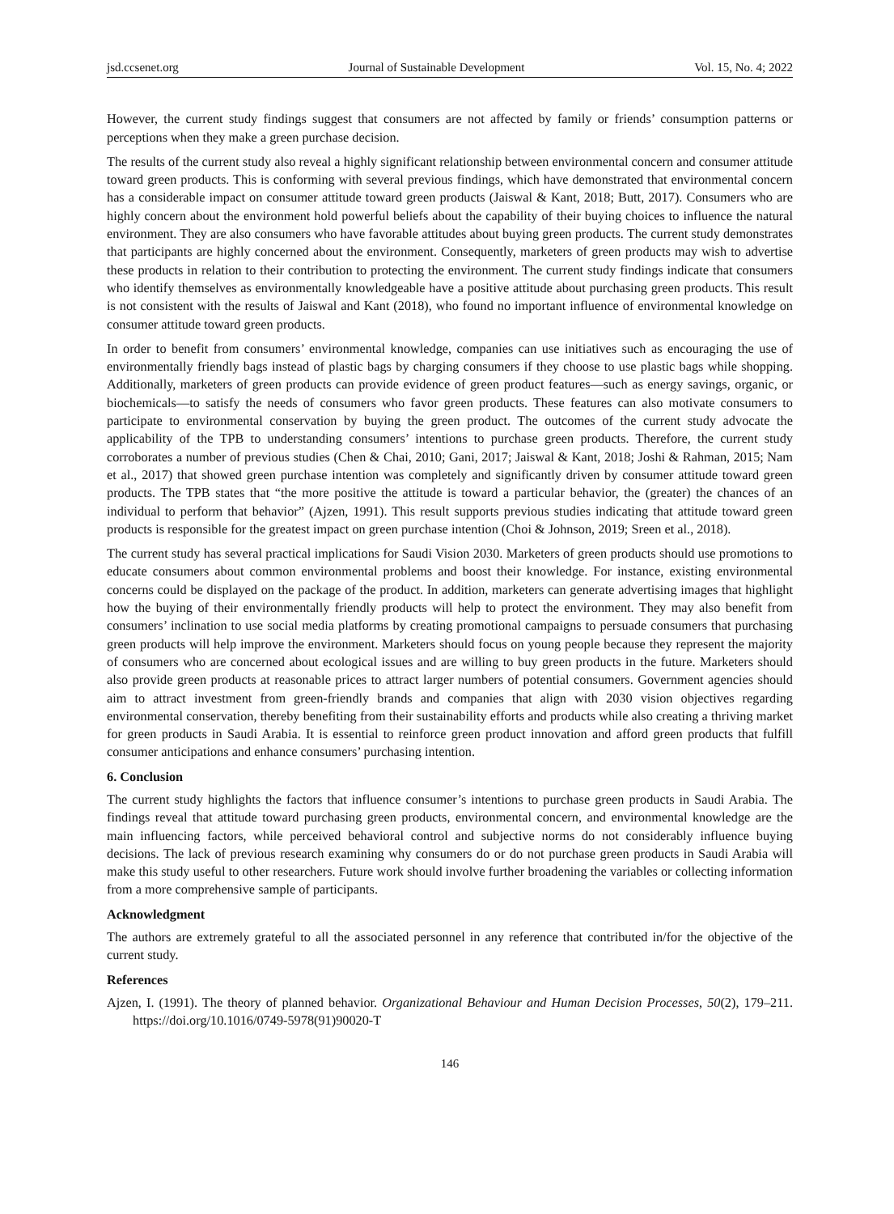jsd.ccsenet.org Journal of Sustainable Development Vol. 15, No. 4; 2022
However, the current study findings suggest that consumers are not affected by family or friends’ consumption patterns or perceptions when they make a green purchase decision.
The results of the current study also reveal a highly significant relationship between environmental concern and consumer attitude toward green products. This is conforming with several previous findings, which have demonstrated that environmental concern has a considerable impact on consumer attitude toward green products (Jaiswal & Kant, 2018; Butt, 2017). Consumers who are highly concern about the environment hold powerful beliefs about the capability of their buying choices to influence the natural environment. They are also consumers who have favorable attitudes about buying green products. The current study demonstrates that participants are highly concerned about the environment. Consequently, marketers of green products may wish to advertise these products in relation to their contribution to protecting the environment. The current study findings indicate that consumers who identify themselves as environmentally knowledgeable have a positive attitude about purchasing green products. This result is not consistent with the results of Jaiswal and Kant (2018), who found no important influence of environmental knowledge on consumer attitude toward green products.
In order to benefit from consumers’ environmental knowledge, companies can use initiatives such as encouraging the use of environmentally friendly bags instead of plastic bags by charging consumers if they choose to use plastic bags while shopping. Additionally, marketers of green products can provide evidence of green product features—such as energy savings, organic, or biochemicals—to satisfy the needs of consumers who favor green products. These features can also motivate consumers to participate to environmental conservation by buying the green product. The outcomes of the current study advocate the applicability of the TPB to understanding consumers’ intentions to purchase green products. Therefore, the current study corroborates a number of previous studies (Chen & Chai, 2010; Gani, 2017; Jaiswal & Kant, 2018; Joshi & Rahman, 2015; Nam et al., 2017) that showed green purchase intention was completely and significantly driven by consumer attitude toward green products. The TPB states that “the more positive the attitude is toward a particular behavior, the (greater) the chances of an individual to perform that behavior” (Ajzen, 1991). This result supports previous studies indicating that attitude toward green products is responsible for the greatest impact on green purchase intention (Choi & Johnson, 2019; Sreen et al., 2018).
The current study has several practical implications for Saudi Vision 2030. Marketers of green products should use promotions to educate consumers about common environmental problems and boost their knowledge. For instance, existing environmental concerns could be displayed on the package of the product. In addition, marketers can generate advertising images that highlight how the buying of their environmentally friendly products will help to protect the environment. They may also benefit from consumers’ inclination to use social media platforms by creating promotional campaigns to persuade consumers that purchasing green products will help improve the environment. Marketers should focus on young people because they represent the majority of consumers who are concerned about ecological issues and are willing to buy green products in the future. Marketers should also provide green products at reasonable prices to attract larger numbers of potential consumers. Government agencies should aim to attract investment from green-friendly brands and companies that align with 2030 vision objectives regarding environmental conservation, thereby benefiting from their sustainability efforts and products while also creating a thriving market for green products in Saudi Arabia. It is essential to reinforce green product innovation and afford green products that fulfill consumer anticipations and enhance consumers’ purchasing intention.
6. Conclusion
The current study highlights the factors that influence consumer’s intentions to purchase green products in Saudi Arabia. The findings reveal that attitude toward purchasing green products, environmental concern, and environmental knowledge are the main influencing factors, while perceived behavioral control and subjective norms do not considerably influence buying decisions. The lack of previous research examining why consumers do or do not purchase green products in Saudi Arabia will make this study useful to other researchers. Future work should involve further broadening the variables or collecting information from a more comprehensive sample of participants.
Acknowledgment
The authors are extremely grateful to all the associated personnel in any reference that contributed in/for the objective of the current study.
References
Ajzen, I. (1991). The theory of planned behavior. Organizational Behaviour and Human Decision Processes, 50(2), 179–211. https://doi.org/10.1016/0749-5978(91)90020-T
146